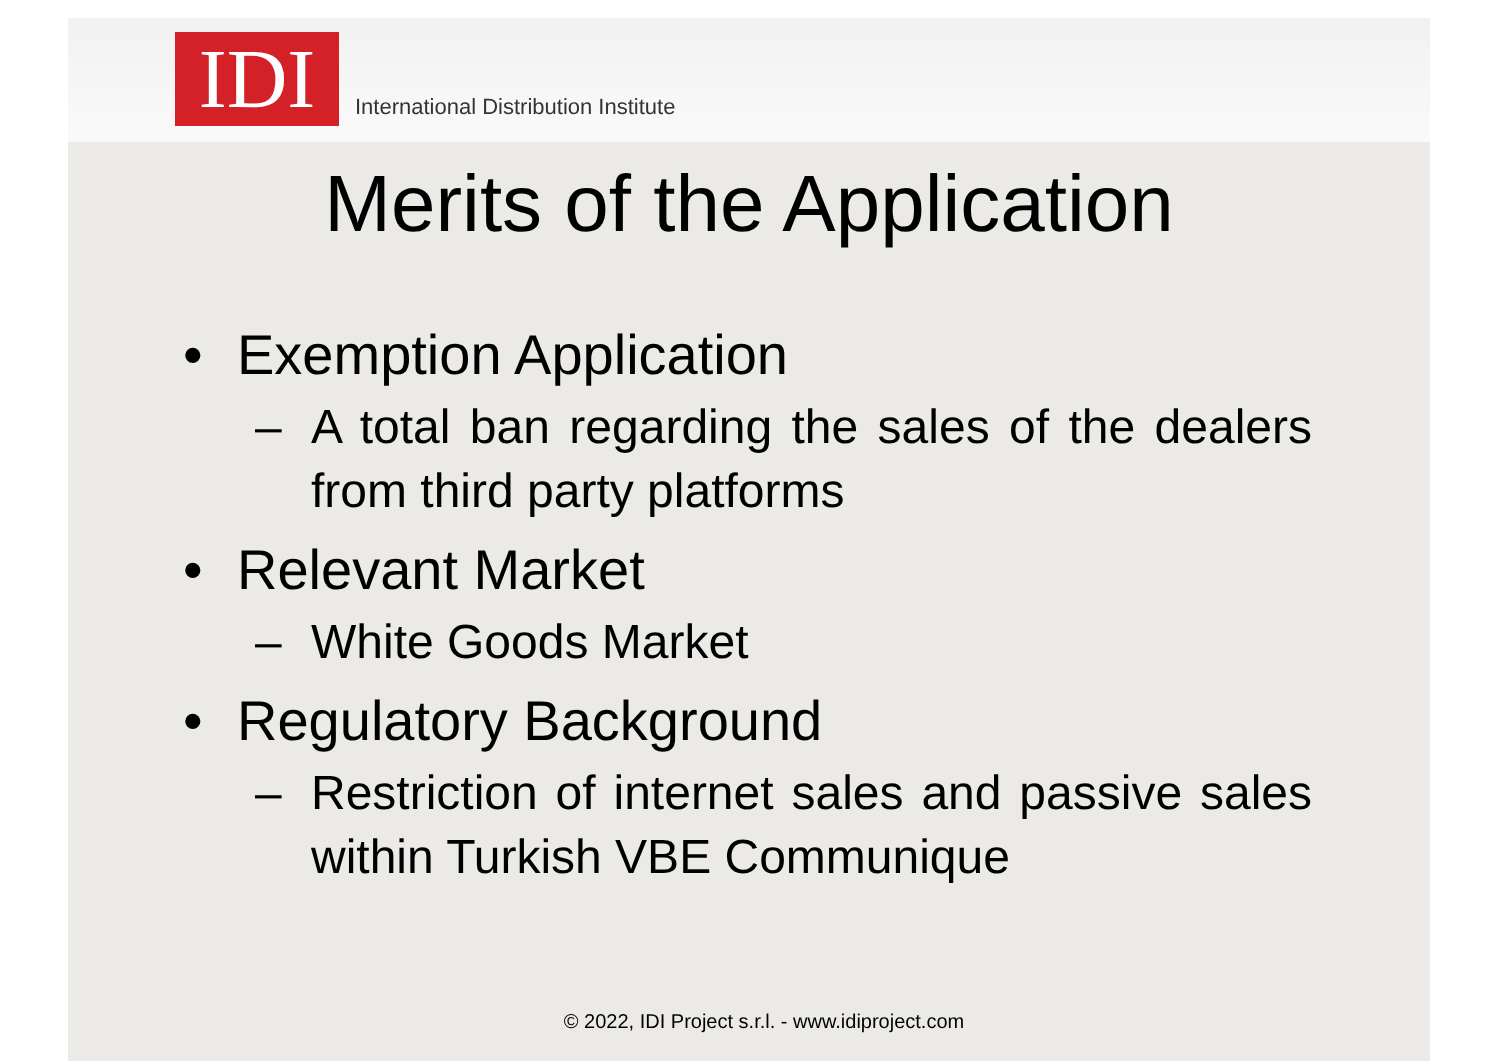IDI
International Distribution Institute
Merits of the Application
• Exemption Application
– A total ban regarding the sales of the dealers from third party platforms
• Relevant Market
– White Goods Market
• Regulatory Background
– Restriction of internet sales and passive sales within Turkish VBE Communique
© 2022, IDI Project s.r.l. - www.idiproject.com